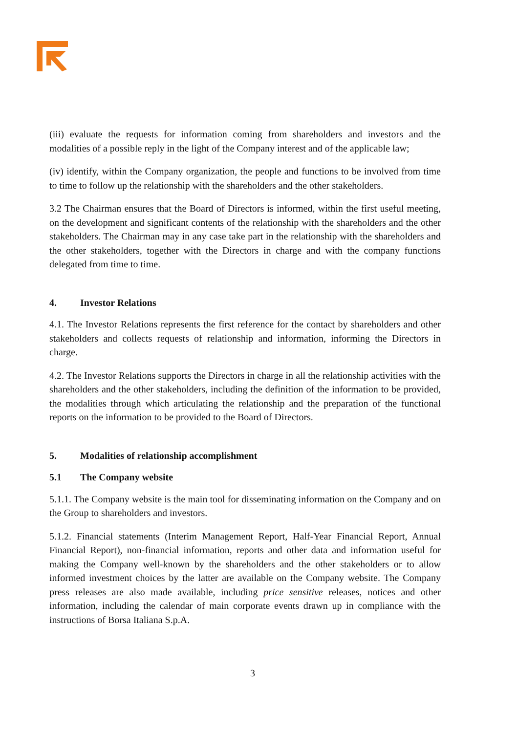(iii) evaluate the requests for information coming from shareholders and investors and the modalities of a possible reply in the light of the Company interest and of the applicable law;
(iv) identify, within the Company organization, the people and functions to be involved from time to time to follow up the relationship with the shareholders and the other stakeholders.
3.2 The Chairman ensures that the Board of Directors is informed, within the first useful meeting, on the development and significant contents of the relationship with the shareholders and the other stakeholders. The Chairman may in any case take part in the relationship with the shareholders and the other stakeholders, together with the Directors in charge and with the company functions delegated from time to time.
4. Investor Relations
4.1. The Investor Relations represents the first reference for the contact by shareholders and other stakeholders and collects requests of relationship and information, informing the Directors in charge.
4.2. The Investor Relations supports the Directors in charge in all the relationship activities with the shareholders and the other stakeholders, including the definition of the information to be provided, the modalities through which articulating the relationship and the preparation of the functional reports on the information to be provided to the Board of Directors.
5. Modalities of relationship accomplishment
5.1 The Company website
5.1.1. The Company website is the main tool for disseminating information on the Company and on the Group to shareholders and investors.
5.1.2. Financial statements (Interim Management Report, Half-Year Financial Report, Annual Financial Report), non-financial information, reports and other data and information useful for making the Company well-known by the shareholders and the other stakeholders or to allow informed investment choices by the latter are available on the Company website. The Company press releases are also made available, including price sensitive releases, notices and other information, including the calendar of main corporate events drawn up in compliance with the instructions of Borsa Italiana S.p.A.
3